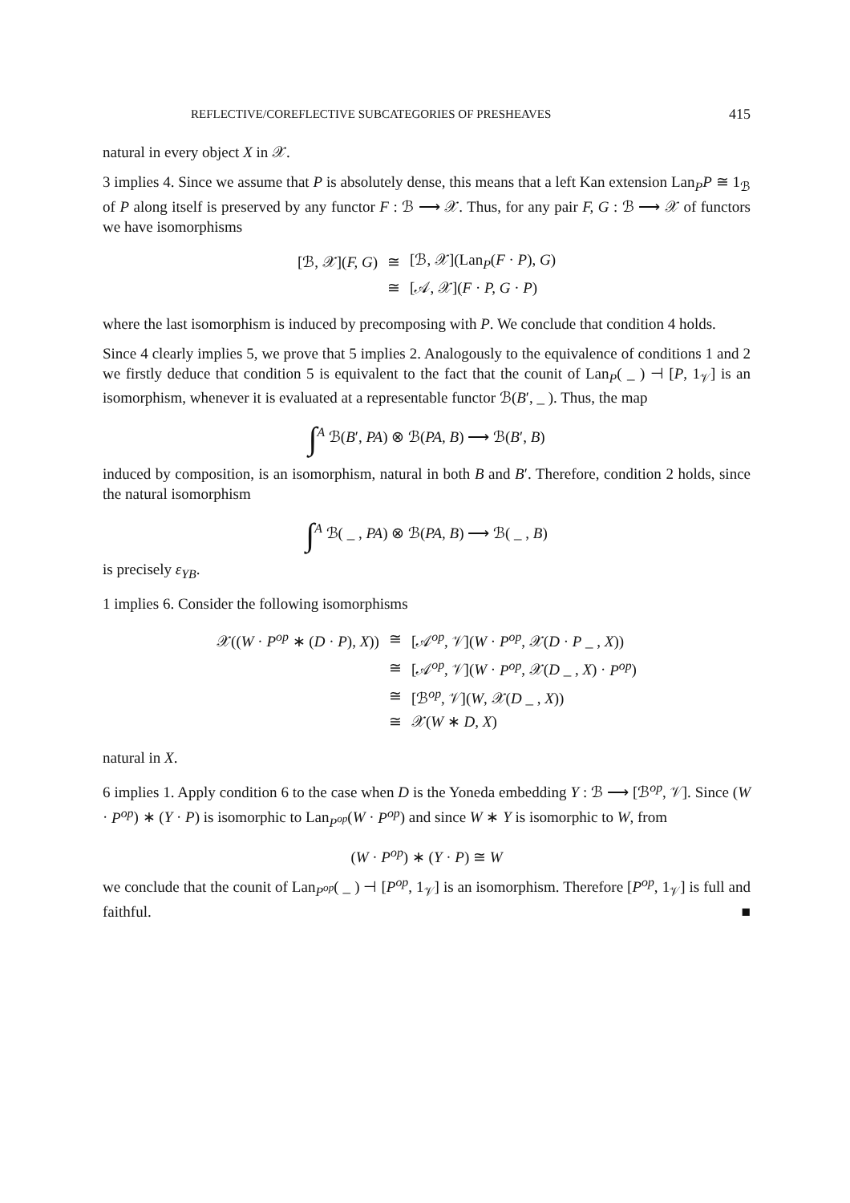REFLECTIVE/COREFLECTIVE SUBCATEGORIES OF PRESHEAVES 415
natural in every object X in 𝒳.
3 implies 4. Since we assume that P is absolutely dense, this means that a left Kan extension Lan<sub>P</sub>P ≅ 1<sub>ℬ</sub> of P along itself is preserved by any functor F : ℬ ⟶ 𝒳. Thus, for any pair F, G : ℬ ⟶ 𝒳 of functors we have isomorphisms
| [ℬ, 𝒳]( F, G ) | ≅ | [ℬ, 𝒳](Lan<sub>P</sub>( F · P ), G ) |
| | ≅ | [𝒜, 𝒳]( F · P, G · P ) |
where the last isomorphism is induced by precomposing with P. We conclude that condition 4 holds.
Since 4 clearly implies 5, we prove that 5 implies 2. Analogously to the equivalence of conditions 1 and 2 we firstly deduce that condition 5 is equivalent to the fact that the counit of Lan<sub>P</sub>( _ ) ⊣ [P, 1<sub>𝒱</sub>] is an isomorphism, whenever it is evaluated at a representable functor ℬ(B′, _ ). Thus, the map
∫<sup>A</sup> ℬ(B′, PA) ⊗ ℬ(PA, B) ⟶ ℬ(B′, B)
induced by composition, is an isomorphism, natural in both B and B′. Therefore, condition 2 holds, since the natural isomorphism
∫<sup>A</sup> ℬ( _ , PA) ⊗ ℬ(PA, B) ⟶ ℬ( _ , B)
is precisely ε<sub>YB</sub>.
1 implies 6. Consider the following isomorphisms
| 𝒳(( W · P<sup>op</sup> ∗ ( D · P ), X )) | ≅ | [𝒜<sup>op</sup>, 𝒱]( W · P<sup>op</sup> , 𝒳( D · P _ , X )) |
| | ≅ | [𝒜<sup>op</sup>, 𝒱]( W · P<sup>op</sup> , 𝒳( D _ , X ) · P<sup>op</sup> ) |
| | ≅ | [ℬ<sup>op</sup>, 𝒱]( W , 𝒳( D _ , X )) |
| | ≅ | 𝒳( W ∗ D, X ) |
natural in X.
6 implies 1. Apply condition 6 to the case when D is the Yoneda embedding Y : ℬ ⟶ [ℬ<sup>op</sup>, 𝒱]. Since (W · P<sup>op</sup>) ∗ (Y · P) is isomorphic to Lan<sub>P<sup>op</sup></sub>(W · P<sup>op</sup>) and since W ∗ Y is isomorphic to W, from
(W · P<sup>op</sup>) ∗ (Y · P) ≅ W
we conclude that the counit of Lan<sub>P<sup>op</sup></sub>( _ ) ⊣ [P<sup>op</sup>, 1<sub>𝒱</sub>] is an isomorphism. Therefore [P<sup>op</sup>, 1<sub>𝒱</sub>] is full and faithful. ■